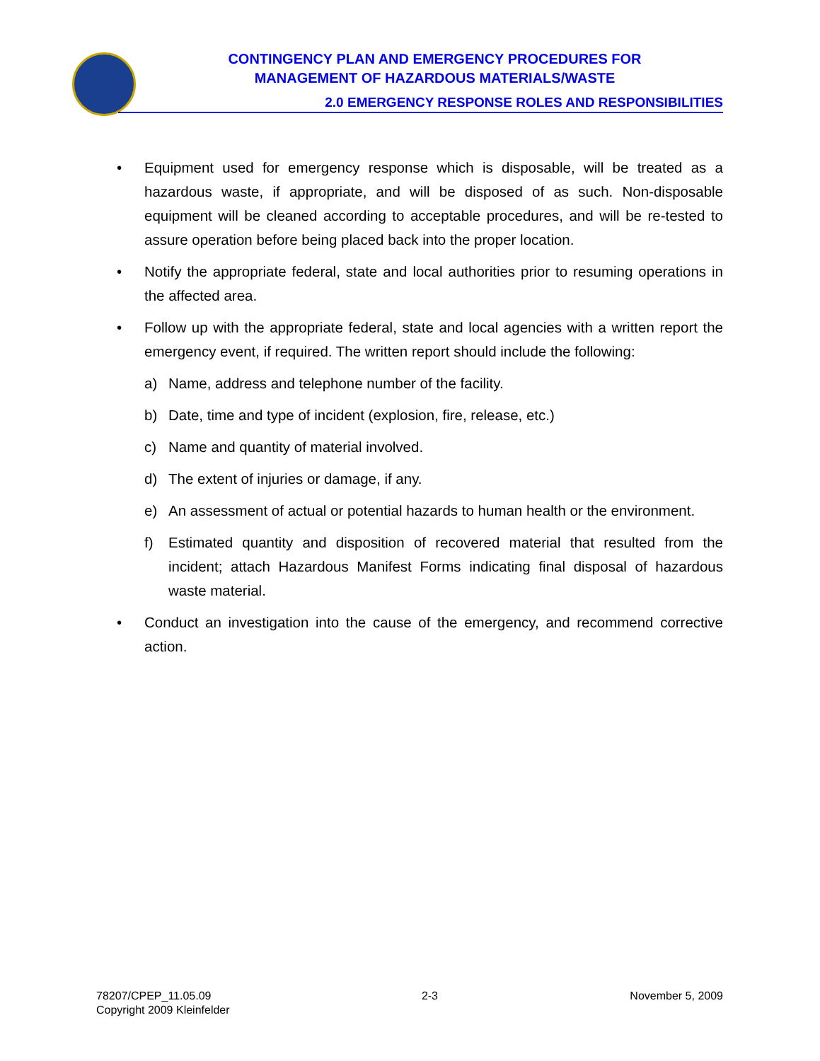CONTINGENCY PLAN AND EMERGENCY PROCEDURES FOR
MANAGEMENT OF HAZARDOUS MATERIALS/WASTE
2.0 EMERGENCY RESPONSE ROLES AND RESPONSIBILITIES
• Equipment used for emergency response which is disposable, will be treated as a hazardous waste, if appropriate, and will be disposed of as such. Non-disposable equipment will be cleaned according to acceptable procedures, and will be re-tested to assure operation before being placed back into the proper location.
• Notify the appropriate federal, state and local authorities prior to resuming operations in the affected area.
• Follow up with the appropriate federal, state and local agencies with a written report the emergency event, if required. The written report should include the following:
a) Name, address and telephone number of the facility.
b) Date, time and type of incident (explosion, fire, release, etc.)
c) Name and quantity of material involved.
d) The extent of injuries or damage, if any.
e) An assessment of actual or potential hazards to human health or the environment.
f) Estimated quantity and disposition of recovered material that resulted from the incident; attach Hazardous Manifest Forms indicating final disposal of hazardous waste material.
• Conduct an investigation into the cause of the emergency, and recommend corrective action.
78207/CPEP_11.05.09
Copyright 2009 Kleinfelder
2-3 November 5, 2009